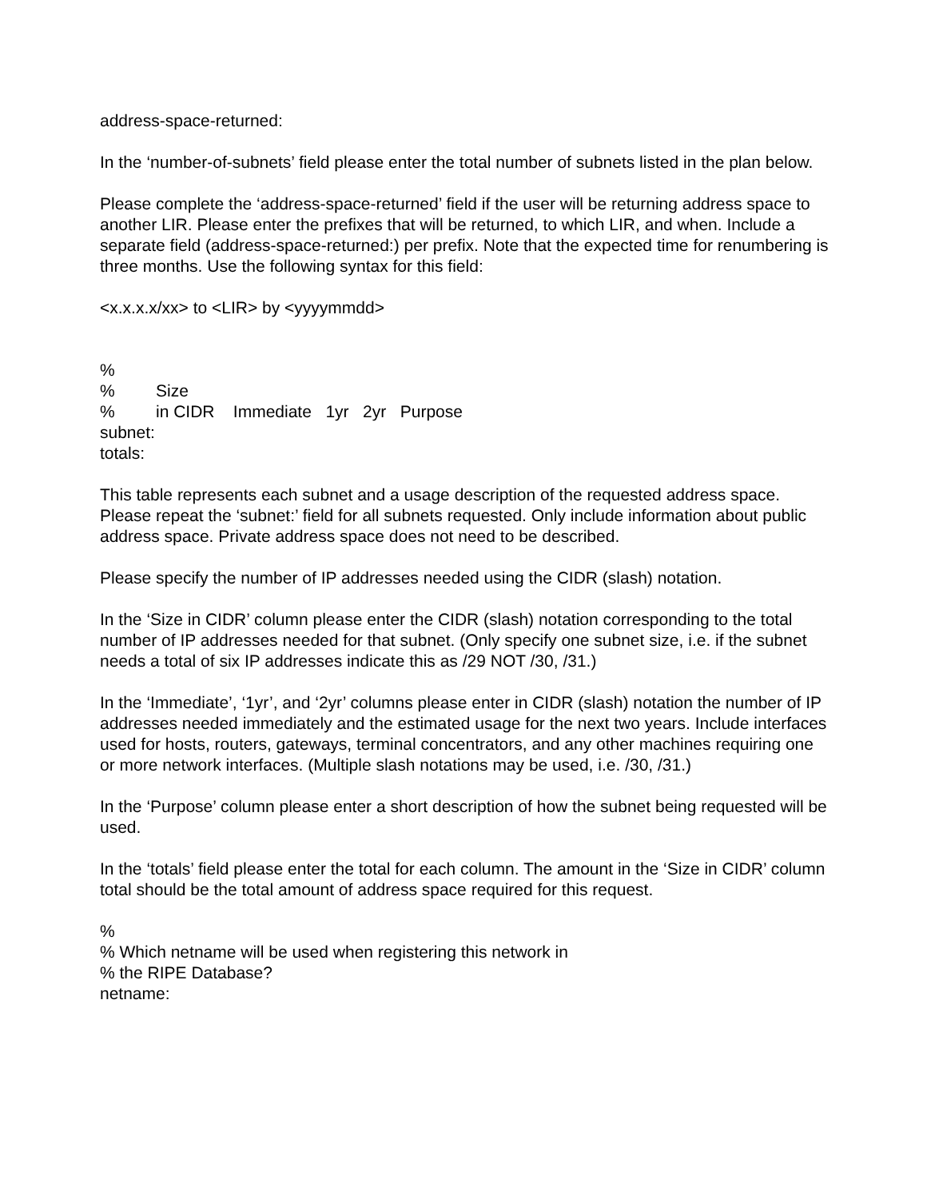address-space-returned:
In the ‘number-of-subnets’ field please enter the total number of subnets listed in the plan below.
Please complete the ‘address-space-returned’ field if the user will be returning address space to another LIR. Please enter the prefixes that will be returned, to which LIR, and when. Include a separate field (address-space-returned:) per prefix. Note that the expected time for renumbering is three months. Use the following syntax for this field:
<x.x.x.x/xx> to <LIR> by <yyyymmdd>
%
% Size
% in CIDR Immediate 1yr 2yr Purpose
subnet:
totals:
This table represents each subnet and a usage description of the requested address space. Please repeat the ‘subnet:’ field for all subnets requested. Only include information about public address space. Private address space does not need to be described.
Please specify the number of IP addresses needed using the CIDR (slash) notation.
In the ‘Size in CIDR’ column please enter the CIDR (slash) notation corresponding to the total number of IP addresses needed for that subnet. (Only specify one subnet size, i.e. if the subnet needs a total of six IP addresses indicate this as /29 NOT /30, /31.)
In the ‘Immediate’, ‘1yr’, and ‘2yr’ columns please enter in CIDR (slash) notation the number of IP addresses needed immediately and the estimated usage for the next two years. Include interfaces used for hosts, routers, gateways, terminal concentrators, and any other machines requiring one or more network interfaces. (Multiple slash notations may be used, i.e. /30, /31.)
In the ‘Purpose’ column please enter a short description of how the subnet being requested will be used.
In the ‘totals’ field please enter the total for each column. The amount in the ‘Size in CIDR’ column total should be the total amount of address space required for this request.
%
% Which netname will be used when registering this network in
% the RIPE Database?
netname: